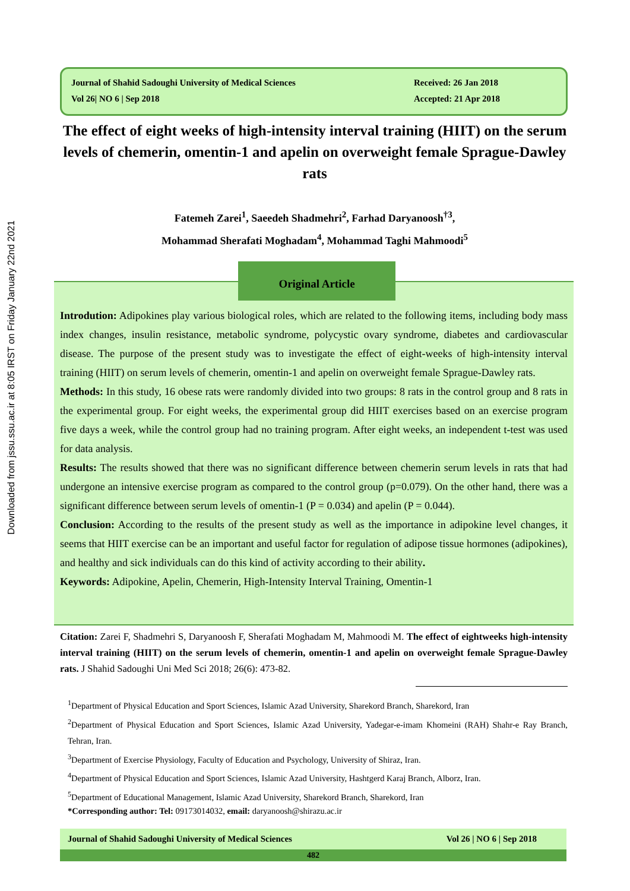Downloaded from jssu.ssu.ac.ir at 8:05 IRST on Friday January 22nd 2021
Journal of Shahid Sadoughi University of Medical Sciences
Vol 26| NO 6 | Sep 2018
Received: 26 Jan 2018
Accepted: 21 Apr 2018
The effect of eight weeks of high-intensity interval training (HIIT) on the serum levels of chemerin, omentin-1 and apelin on overweight female Sprague-Dawley rats
Fatemeh Zarei<sup>1</sup>, Saeedeh Shadmehri<sup>2</sup>, Farhad Daryanoosh<sup>†3</sup>,
Mohammad Sherafati Moghadam<sup>4</sup>, Mohammad Taghi Mahmoodi<sup>5</sup>
Introdution: Adipokines play various biological roles, which are related to the following items, including body mass index changes, insulin resistance, metabolic syndrome, polycystic ovary syndrome, diabetes and cardiovascular disease. The purpose of the present study was to investigate the effect of eight-weeks of high-intensity interval training (HIIT) on serum levels of chemerin, omentin-1 and apelin on overweight female Sprague-Dawley rats.
Methods: In this study, 16 obese rats were randomly divided into two groups: 8 rats in the control group and 8 rats in the experimental group. For eight weeks, the experimental group did HIIT exercises based on an exercise program five days a week, while the control group had no training program. After eight weeks, an independent t-test was used for data analysis.
Results: The results showed that there was no significant difference between chemerin serum levels in rats that had undergone an intensive exercise program as compared to the control group (p=0.079). On the other hand, there was a significant difference between serum levels of omentin-1 (P = 0.034) and apelin (P = 0.044).
Conclusion: According to the results of the present study as well as the importance in adipokine level changes, it seems that HIIT exercise can be an important and useful factor for regulation of adipose tissue hormones (adipokines), and healthy and sick individuals can do this kind of activity according to their ability.
Keywords: Adipokine, Apelin, Chemerin, High-Intensity Interval Training, Omentin-1
Original Article
Citation: Zarei F, Shadmehri S, Daryanoosh F, Sherafati Moghadam M, Mahmoodi M. The effect of eightweeks high-intensity interval training (HIIT) on the serum levels of chemerin, omentin-1 and apelin on overweight female Sprague-Dawley rats. J Shahid Sadoughi Uni Med Sci 2018; 26(6): 473-82.
<sup>1</sup> Department of Physical Education and Sport Sciences, Islamic Azad University, Sharekord Branch, Sharekord, Iran
<sup>2</sup> Department of Physical Education and Sport Sciences, Islamic Azad University, Yadegar-e-imam Khomeini (RAH) Shahr-e Ray Branch, Tehran, Iran.
<sup>3</sup> Department of Exercise Physiology, Faculty of Education and Psychology, University of Shiraz, Iran.
<sup>4</sup> Department of Physical Education and Sport Sciences, Islamic Azad University, Hashtgerd Karaj Branch, Alborz, Iran.
<sup>5</sup> Department of Educational Management, Islamic Azad University, Sharekord Branch, Sharekord, Iran
*Corresponding author: Tel: 09173014032, email: daryanoosh@shirazu.ac.ir
Journal of Shahid Sadoughi University of Medical Sciences Vol 26 | NO 6 | Sep 2018
482